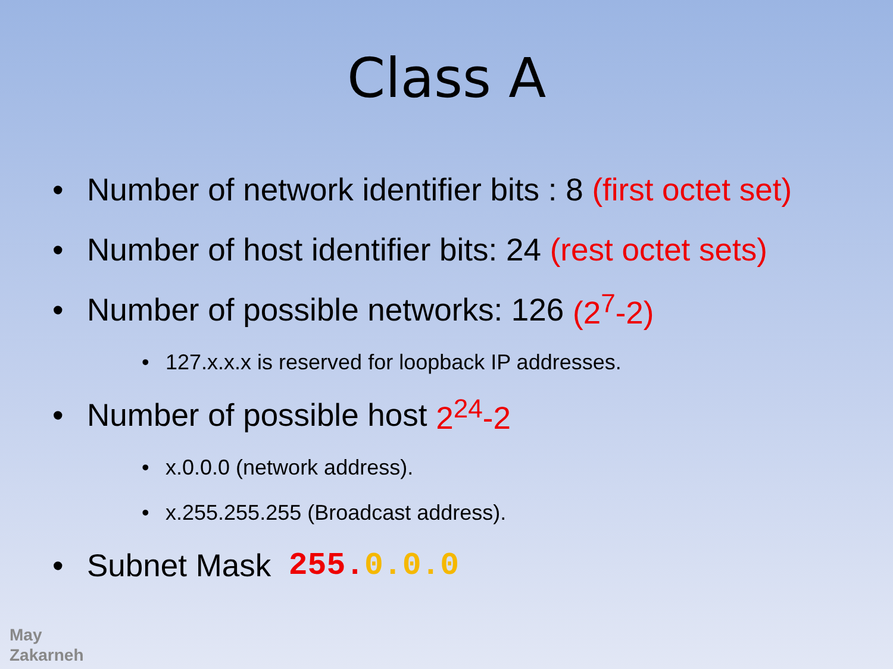Class A
• Number of network identifier bits : 8 (first octet set)
• Number of host identifier bits: 24 (rest octet sets)
• Number of possible networks: 126 (2<sup>7</sup>-2)
• 127.x.x.x is reserved for loopback IP addresses.
• Number of possible host 2<sup>24</sup>-2
• x.0.0.0 (network address).
• x.255.255.255 (Broadcast address).
• Subnet Mask 255. 0.0.0
May
Zakarneh